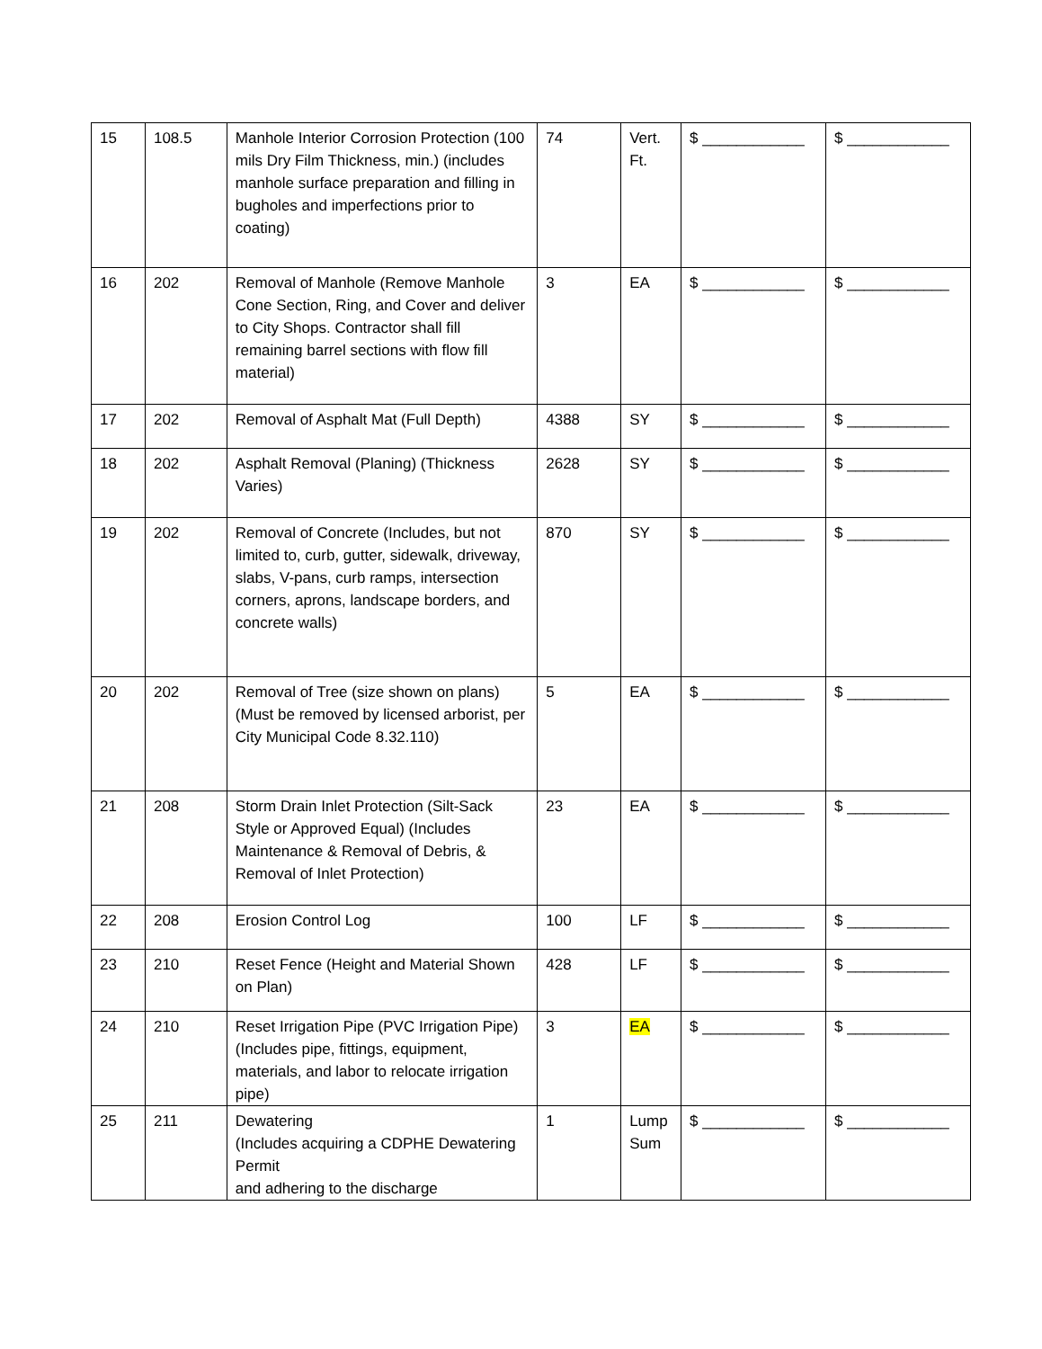| 15 | 108.5 | Manhole Interior Corrosion Protection (100 mils Dry Film Thickness, min.) (includes manhole surface preparation and filling in bugholes and imperfections prior to coating) | 74 | Vert. Ft. | $ ____________ | $ ____________ |
| 16 | 202 | Removal of Manhole (Remove Manhole Cone Section, Ring, and Cover and deliver to City Shops. Contractor shall fill remaining barrel sections with flow fill material) | 3 | EA | $ ____________ | $ ____________ |
| 17 | 202 | Removal of Asphalt Mat (Full Depth) | 4388 | SY | $ ____________ | $ ____________ |
| 18 | 202 | Asphalt Removal (Planing) (Thickness Varies) | 2628 | SY | $ ____________ | $ ____________ |
| 19 | 202 | Removal of Concrete (Includes, but not limited to, curb, gutter, sidewalk, driveway, slabs, V-pans, curb ramps, intersection corners, aprons, landscape borders, and concrete walls) | 870 | SY | $ ____________ | $ ____________ |
| 20 | 202 | Removal of Tree (size shown on plans) (Must be removed by licensed arborist, per City Municipal Code 8.32.110) | 5 | EA | $ ____________ | $ ____________ |
| 21 | 208 | Storm Drain Inlet Protection (Silt-Sack Style or Approved Equal) (Includes Maintenance & Removal of Debris, & Removal of Inlet Protection) | 23 | EA | $ ____________ | $ ____________ |
| 22 | 208 | Erosion Control Log | 100 | LF | $ ____________ | $ ____________ |
| 23 | 210 | Reset Fence (Height and Material Shown on Plan) | 428 | LF | $ ____________ | $ ____________ |
| 24 | 210 | Reset Irrigation Pipe (PVC Irrigation Pipe) (Includes pipe, fittings, equipment, materials, and labor to relocate irrigation pipe) | 3 | EA | $ ____________ | $ ____________ |
| 25 | 211 | Dewatering (Includes acquiring a CDPHE Dewatering Permit and adhering to the discharge | 1 | Lump Sum | $ ____________ | $ ____________ |